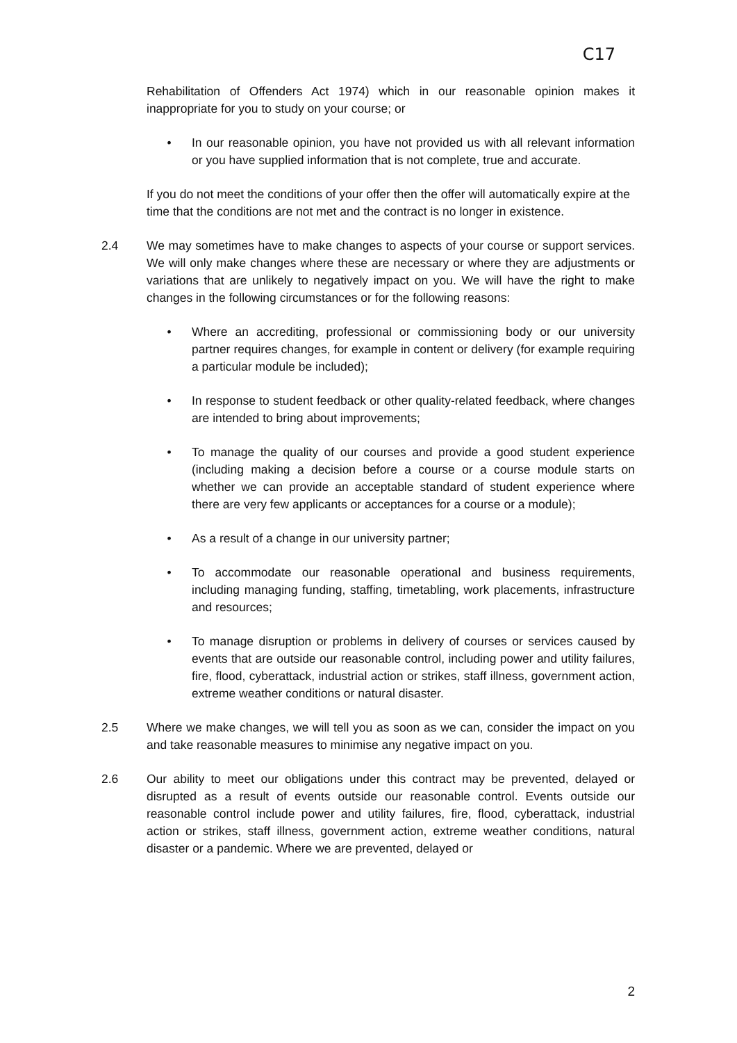C17
Rehabilitation of Offenders Act 1974) which in our reasonable opinion makes it inappropriate for you to study on your course; or
• In our reasonable opinion, you have not provided us with all relevant information or you have supplied information that is not complete, true and accurate.
If you do not meet the conditions of your offer then the offer will automatically expire at the time that the conditions are not met and the contract is no longer in existence.
2.4 We may sometimes have to make changes to aspects of your course or support services. We will only make changes where these are necessary or where they are adjustments or variations that are unlikely to negatively impact on you. We will have the right to make changes in the following circumstances or for the following reasons:
• Where an accrediting, professional or commissioning body or our university partner requires changes, for example in content or delivery (for example requiring a particular module be included);
• In response to student feedback or other quality-related feedback, where changes are intended to bring about improvements;
• To manage the quality of our courses and provide a good student experience (including making a decision before a course or a course module starts on whether we can provide an acceptable standard of student experience where there are very few applicants or acceptances for a course or a module);
• As a result of a change in our university partner;
• To accommodate our reasonable operational and business requirements, including managing funding, staffing, timetabling, work placements, infrastructure and resources;
• To manage disruption or problems in delivery of courses or services caused by events that are outside our reasonable control, including power and utility failures, fire, flood, cyberattack, industrial action or strikes, staff illness, government action, extreme weather conditions or natural disaster.
2.5 Where we make changes, we will tell you as soon as we can, consider the impact on you and take reasonable measures to minimise any negative impact on you.
2.6 Our ability to meet our obligations under this contract may be prevented, delayed or disrupted as a result of events outside our reasonable control. Events outside our reasonable control include power and utility failures, fire, flood, cyberattack, industrial action or strikes, staff illness, government action, extreme weather conditions, natural disaster or a pandemic. Where we are prevented, delayed or
2